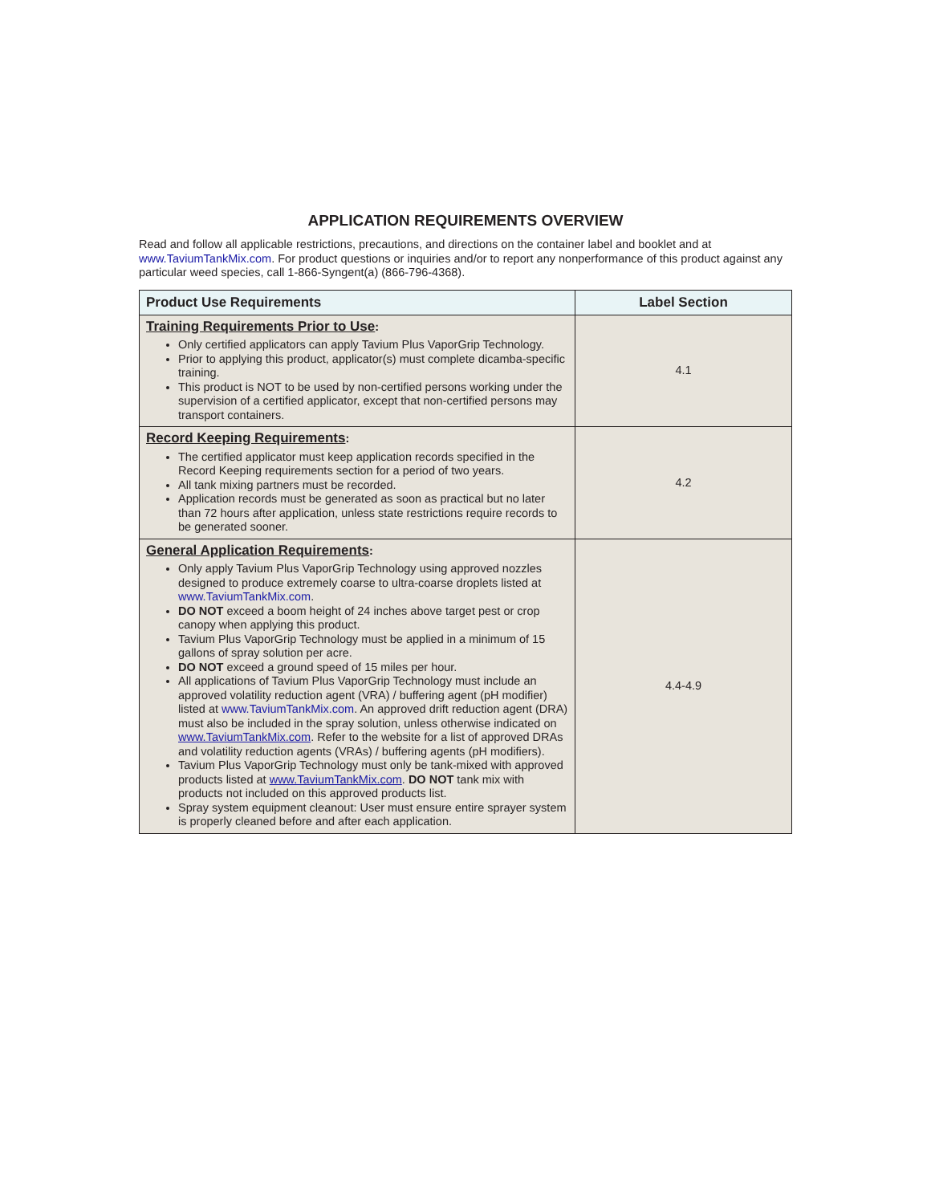APPLICATION REQUIREMENTS OVERVIEW
Read and follow all applicable restrictions, precautions, and directions on the container label and booklet and at www.TaviumTankMix.com. For product questions or inquiries and/or to report any nonperformance of this product against any particular weed species, call 1-866-Syngent(a) (866-796-4368).
| Product Use Requirements | Label Section |
| --- | --- |
| Training Requirements Prior to Use : Only certified applicators can apply Tavium Plus VaporGrip Technology. Prior to applying this product, applicator(s) must complete dicamba-specific training. This product is NOT to be used by non-certified persons working under the supervision of a certified applicator, except that non-certified persons may transport containers. | 4.1 |
| Record Keeping Requirements : The certified applicator must keep application records specified in the Record Keeping requirements section for a period of two years. All tank mixing partners must be recorded. Application records must be generated as soon as practical but no later than 72 hours after application, unless state restrictions require records to be generated sooner. | 4.2 |
| General Application Requirements : Only apply Tavium Plus VaporGrip Technology using approved nozzles designed to produce extremely coarse to ultra-coarse droplets listed at www.TaviumTankMix.com . DO NOT exceed a boom height of 24 inches above target pest or crop canopy when applying this product. Tavium Plus VaporGrip Technology must be applied in a minimum of 15 gallons of spray solution per acre. DO NOT exceed a ground speed of 15 miles per hour. All applications of Tavium Plus VaporGrip Technology must include an approved volatility reduction agent (VRA) / buffering agent (pH modifier) listed at www.TaviumTankMix.com . An approved drift reduction agent (DRA) must also be included in the spray solution, unless otherwise indicated on www.TaviumTankMix.com . Refer to the website for a list of approved DRAs and volatility reduction agents (VRAs) / buffering agents (pH modifiers). Tavium Plus VaporGrip Technology must only be tank-mixed with approved products listed at www.TaviumTankMix.com . DO NOT tank mix with products not included on this approved products list. Spray system equipment cleanout: User must ensure entire sprayer system is properly cleaned before and after each application. | 4.4-4.9 |